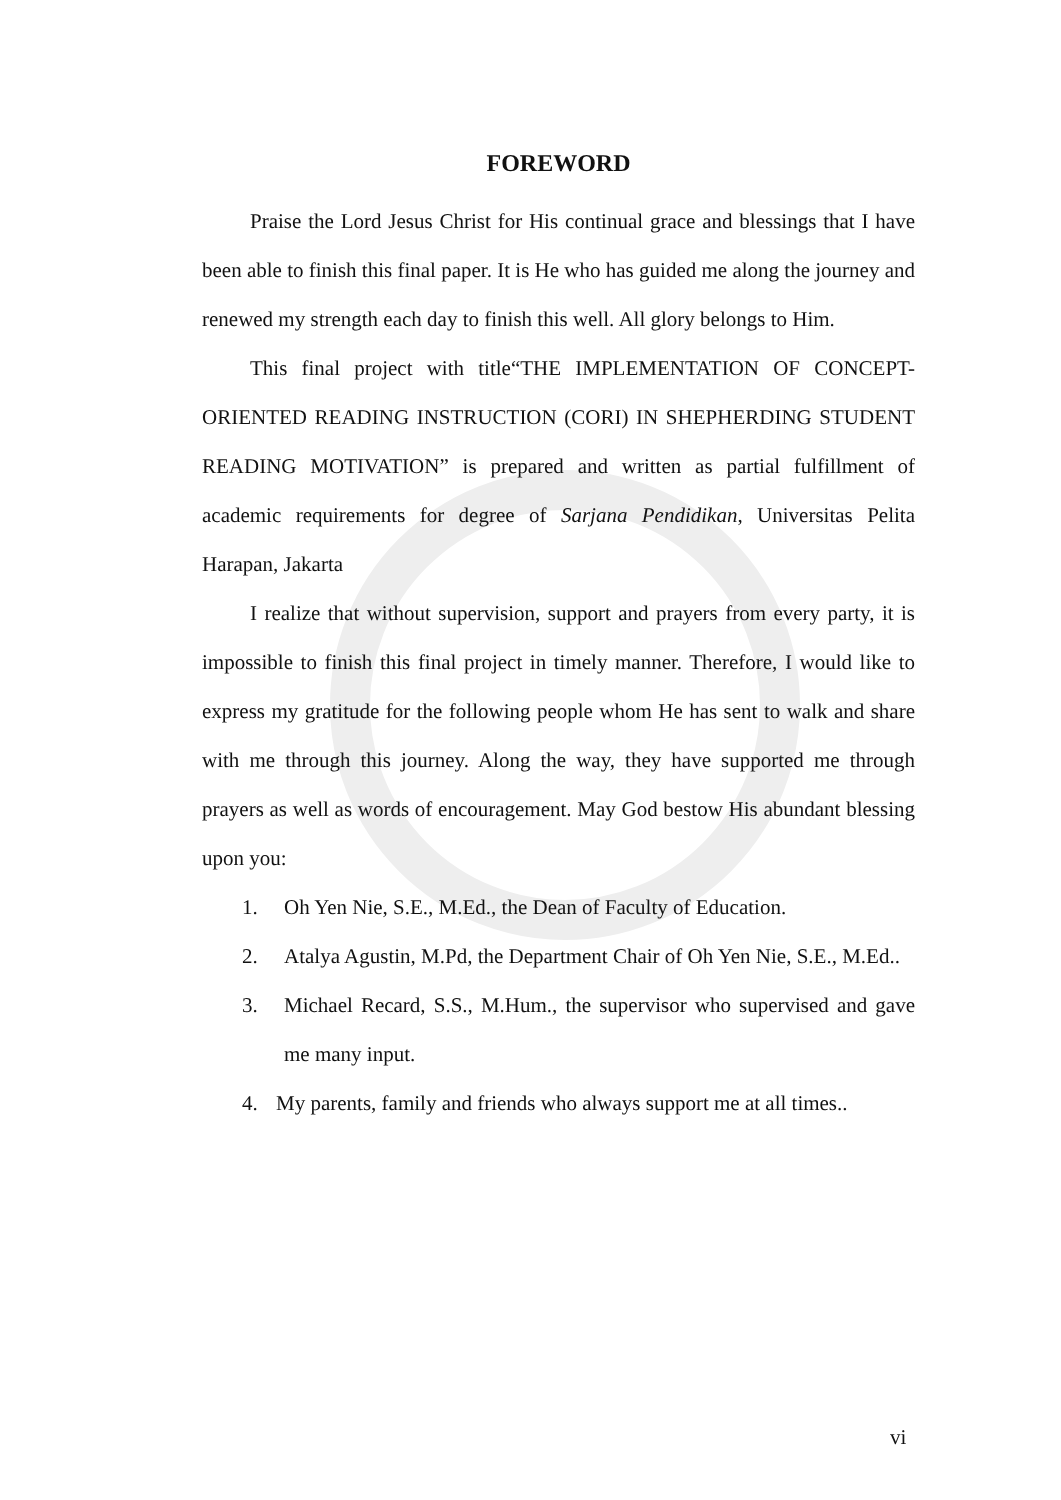FOREWORD
Praise the Lord Jesus Christ for His continual grace and blessings that I have been able to finish this final paper. It is He who has guided me along the journey and renewed my strength each day to finish this well. All glory belongs to Him.
This final project with title“THE IMPLEMENTATION OF CONCEPT-ORIENTED READING INSTRUCTION (CORI) IN SHEPHERDING STUDENT READING MOTIVATION” is prepared and written as partial fulfillment of academic requirements for degree of Sarjana Pendidikan, Universitas Pelita Harapan, Jakarta
I realize that without supervision, support and prayers from every party, it is impossible to finish this final project in timely manner. Therefore, I would like to express my gratitude for the following people whom He has sent to walk and share with me through this journey. Along the way, they have supported me through prayers as well as words of encouragement. May God bestow His abundant blessing upon you:
1. Oh Yen Nie, S.E., M.Ed., the Dean of Faculty of Education.
2. Atalya Agustin, M.Pd, the Department Chair of Oh Yen Nie, S.E., M.Ed..
3. Michael Recard, S.S., M.Hum., the supervisor who supervised and gave me many input.
4. My parents, family and friends who always support me at all times..
vi